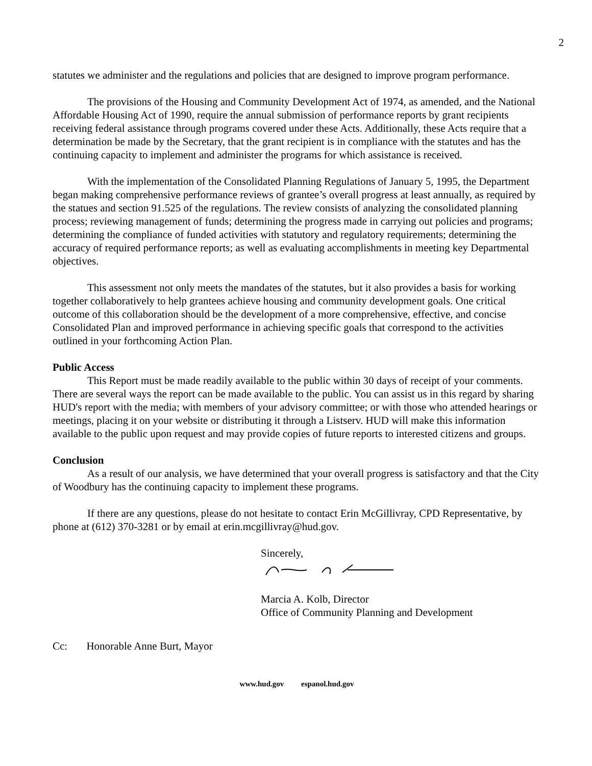2
statutes we administer and the regulations and policies that are designed to improve program performance.
The provisions of the Housing and Community Development Act of 1974, as amended, and the National Affordable Housing Act of 1990, require the annual submission of performance reports by grant recipients receiving federal assistance through programs covered under these Acts. Additionally, these Acts require that a determination be made by the Secretary, that the grant recipient is in compliance with the statutes and has the continuing capacity to implement and administer the programs for which assistance is received.
With the implementation of the Consolidated Planning Regulations of January 5, 1995, the Department began making comprehensive performance reviews of grantee’s overall progress at least annually, as required by the statues and section 91.525 of the regulations. The review consists of analyzing the consolidated planning process; reviewing management of funds; determining the progress made in carrying out policies and programs; determining the compliance of funded activities with statutory and regulatory requirements; determining the accuracy of required performance reports; as well as evaluating accomplishments in meeting key Departmental objectives.
This assessment not only meets the mandates of the statutes, but it also provides a basis for working together collaboratively to help grantees achieve housing and community development goals. One critical outcome of this collaboration should be the development of a more comprehensive, effective, and concise Consolidated Plan and improved performance in achieving specific goals that correspond to the activities outlined in your forthcoming Action Plan.
Public Access
This Report must be made readily available to the public within 30 days of receipt of your comments. There are several ways the report can be made available to the public. You can assist us in this regard by sharing HUD's report with the media; with members of your advisory committee; or with those who attended hearings or meetings, placing it on your website or distributing it through a Listserv. HUD will make this information available to the public upon request and may provide copies of future reports to interested citizens and groups.
Conclusion
As a result of our analysis, we have determined that your overall progress is satisfactory and that the City of Woodbury has the continuing capacity to implement these programs.
If there are any questions, please do not hesitate to contact Erin McGillivray, CPD Representative, by phone at (612) 370-3281 or by email at erin.mcgillivray@hud.gov.
Sincerely,
Marcia A. Kolb, Director
Office of Community Planning and Development
Cc: Honorable Anne Burt, Mayor
www.hud.gov espanol.hud.gov